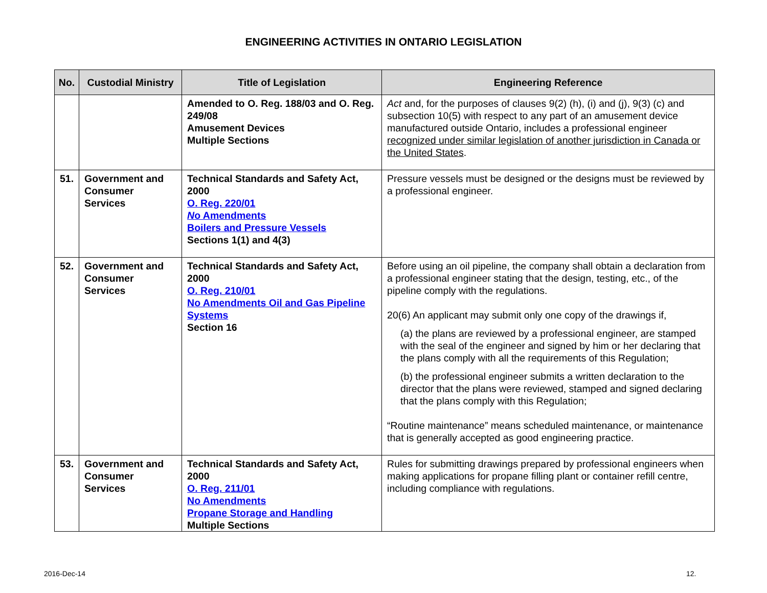ENGINEERING ACTIVITIES IN ONTARIO LEGISLATION
| No. | Custodial Ministry | Title of Legislation | Engineering Reference |
| --- | --- | --- | --- |
| | | Amended to O. Reg. 188/03 and O. Reg. 249/08 Amusement Devices Multiple Sections | Act and, for the purposes of clauses 9(2) (h), (i) and (j), 9(3) (c) and subsection 10(5) with respect to any part of an amusement device manufactured outside Ontario, includes a professional engineer recognized under similar legislation of another jurisdiction in Canada or the United States . |
| 51. | Government and Consumer Services | Technical Standards and Safety Act, 2000 O. Reg. 220/01 N o Amendments Boilers and Pressure Vessels Sections 1(1) and 4(3) | Pressure vessels must be designed or the designs must be reviewed by a professional engineer. |
| 52. | Government and Consumer Services | Technical Standards and Safety Act, 2000 O. Reg. 210/01 No Amendments Oil and Gas Pipeline Systems Section 16 | Before using an oil pipeline, the company shall obtain a declaration from a professional engineer stating that the design, testing, etc., of the pipeline comply with the regulations. 20(6) An applicant may submit only one copy of the drawings if, (a) the plans are reviewed by a professional engineer, are stamped with the seal of the engineer and signed by him or her declaring that the plans comply with all the requirements of this Regulation; (b) the professional engineer submits a written declaration to the director that the plans were reviewed, stamped and signed declaring that the plans comply with this Regulation; “Routine maintenance” means scheduled maintenance, or maintenance that is generally accepted as good engineering practice. |
| 53. | Government and Consumer Services | Technical Standards and Safety Act, 2000 O. Reg. 211/01 No Amendments Propane Storage and Handling Multiple Sections | Rules for submitting drawings prepared by professional engineers when making applications for propane filling plant or container refill centre, including compliance with regulations. |
2016-Dec-14 12.